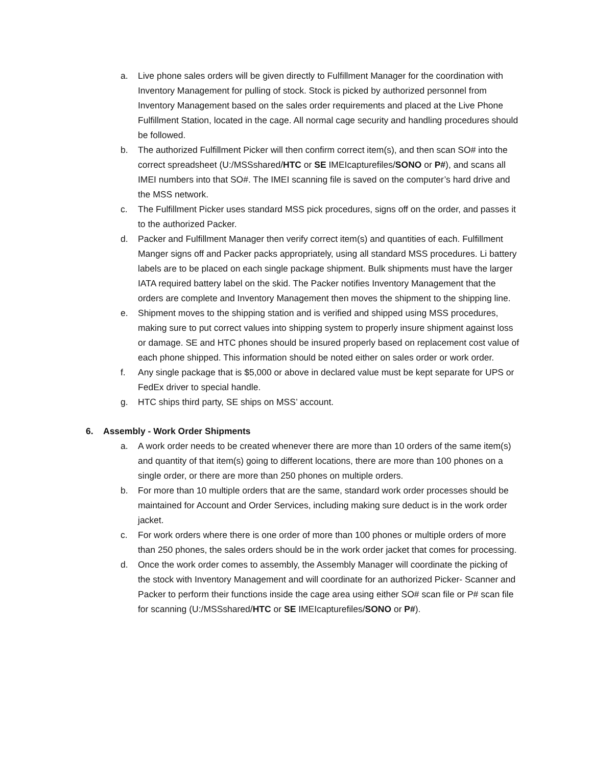a. Live phone sales orders will be given directly to Fulfillment Manager for the coordination with Inventory Management for pulling of stock. Stock is picked by authorized personnel from Inventory Management based on the sales order requirements and placed at the Live Phone Fulfillment Station, located in the cage. All normal cage security and handling procedures should be followed.
b. The authorized Fulfillment Picker will then confirm correct item(s), and then scan SO# into the correct spreadsheet (U:/MSSshared/HTC or SE IMEIcapturefiles/SONO or P#), and scans all IMEI numbers into that SO#. The IMEI scanning file is saved on the computer’s hard drive and the MSS network.
c. The Fulfillment Picker uses standard MSS pick procedures, signs off on the order, and passes it to the authorized Packer.
d. Packer and Fulfillment Manager then verify correct item(s) and quantities of each. Fulfillment Manger signs off and Packer packs appropriately, using all standard MSS procedures. Li battery labels are to be placed on each single package shipment. Bulk shipments must have the larger IATA required battery label on the skid. The Packer notifies Inventory Management that the orders are complete and Inventory Management then moves the shipment to the shipping line.
e. Shipment moves to the shipping station and is verified and shipped using MSS procedures, making sure to put correct values into shipping system to properly insure shipment against loss or damage. SE and HTC phones should be insured properly based on replacement cost value of each phone shipped. This information should be noted either on sales order or work order.
f. Any single package that is $5,000 or above in declared value must be kept separate for UPS or FedEx driver to special handle.
g. HTC ships third party, SE ships on MSS’ account.
6. Assembly - Work Order Shipments
a. A work order needs to be created whenever there are more than 10 orders of the same item(s) and quantity of that item(s) going to different locations, there are more than 100 phones on a single order, or there are more than 250 phones on multiple orders.
b. For more than 10 multiple orders that are the same, standard work order processes should be maintained for Account and Order Services, including making sure deduct is in the work order jacket.
c. For work orders where there is one order of more than 100 phones or multiple orders of more than 250 phones, the sales orders should be in the work order jacket that comes for processing.
d. Once the work order comes to assembly, the Assembly Manager will coordinate the picking of the stock with Inventory Management and will coordinate for an authorized Picker- Scanner and Packer to perform their functions inside the cage area using either SO# scan file or P# scan file for scanning (U:/MSSshared/HTC or SE IMEIcapturefiles/SONO or P#).